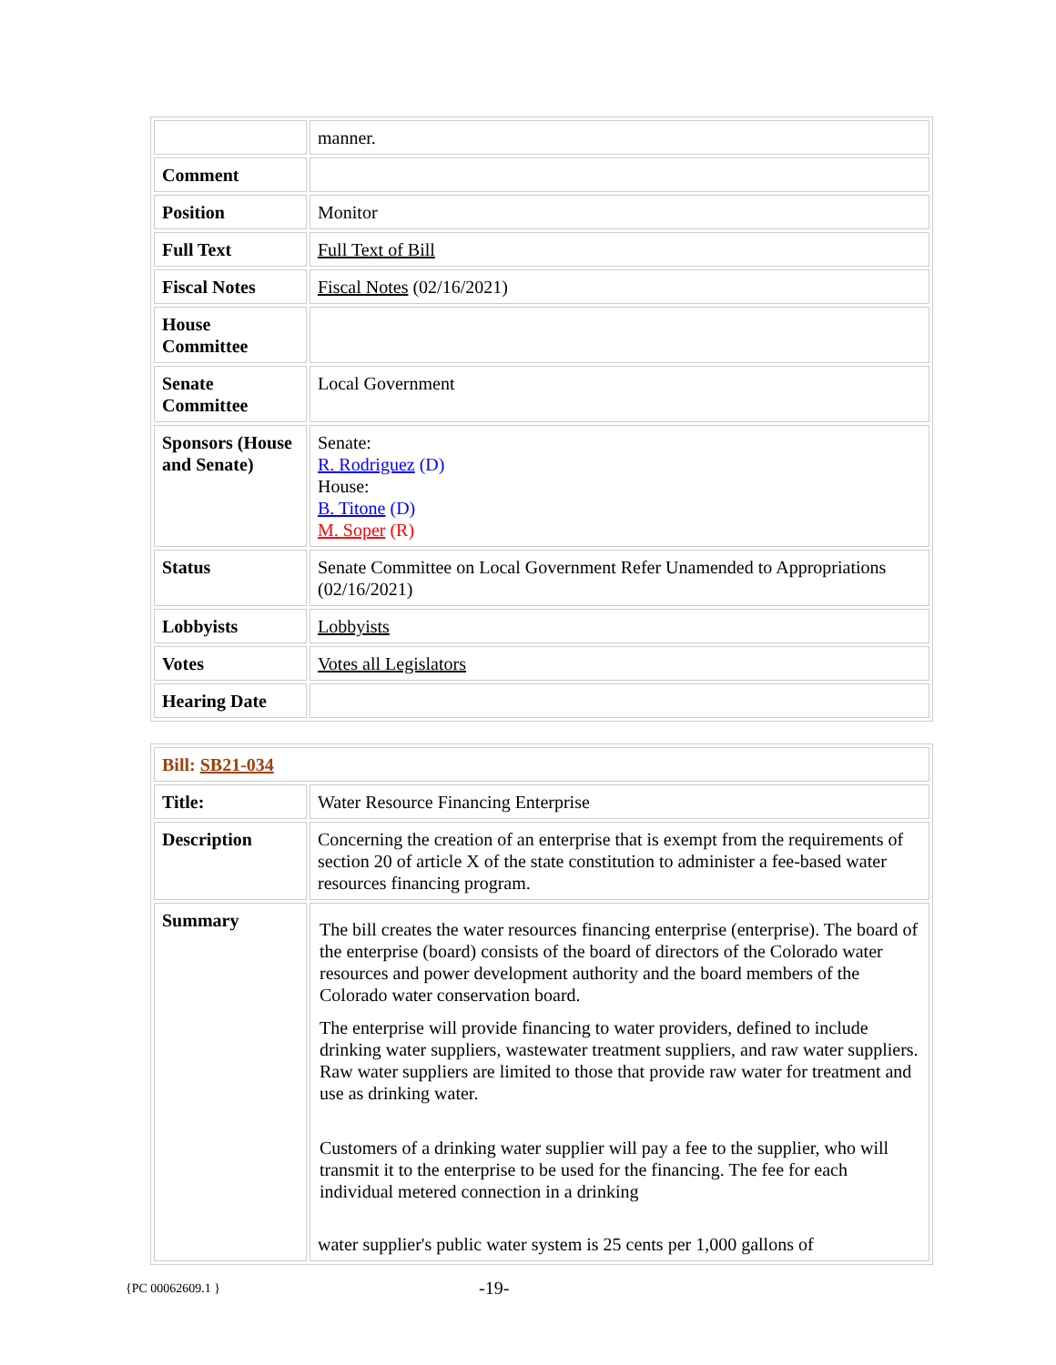| | manner. |
| Comment | |
| Position | Monitor |
| Full Text | Full Text of Bill |
| Fiscal Notes | Fiscal Notes (02/16/2021) |
| House Committee | |
| Senate Committee | Local Government |
| Sponsors (House and Senate) | Senate: R. Rodriguez (D) House: B. Titone (D) M. Soper (R) |
| Status | Senate Committee on Local Government Refer Unamended to Appropriations (02/16/2021) |
| Lobbyists | Lobbyists |
| Votes | Votes all Legislators |
| Hearing Date | |
| Bill: SB21-034 | |
| Title: | Water Resource Financing Enterprise |
| Description | Concerning the creation of an enterprise that is exempt from the requirements of section 20 of article X of the state constitution to administer a fee-based water resources financing program. |
| Summary | The bill creates the water resources financing enterprise (enterprise). The board of the enterprise (board) consists of the board of directors of the Colorado water resources and power development authority and the board members of the Colorado water conservation board. The enterprise will provide financing to water providers, defined to include drinking water suppliers, wastewater treatment suppliers, and raw water suppliers. Raw water suppliers are limited to those that provide raw water for treatment and use as drinking water. Customers of a drinking water supplier will pay a fee to the supplier, who will transmit it to the enterprise to be used for the financing. The fee for each individual metered connection in a drinking water supplier's public water system is 25 cents per 1,000 gallons of |
{PC 00062609.1 } -19-